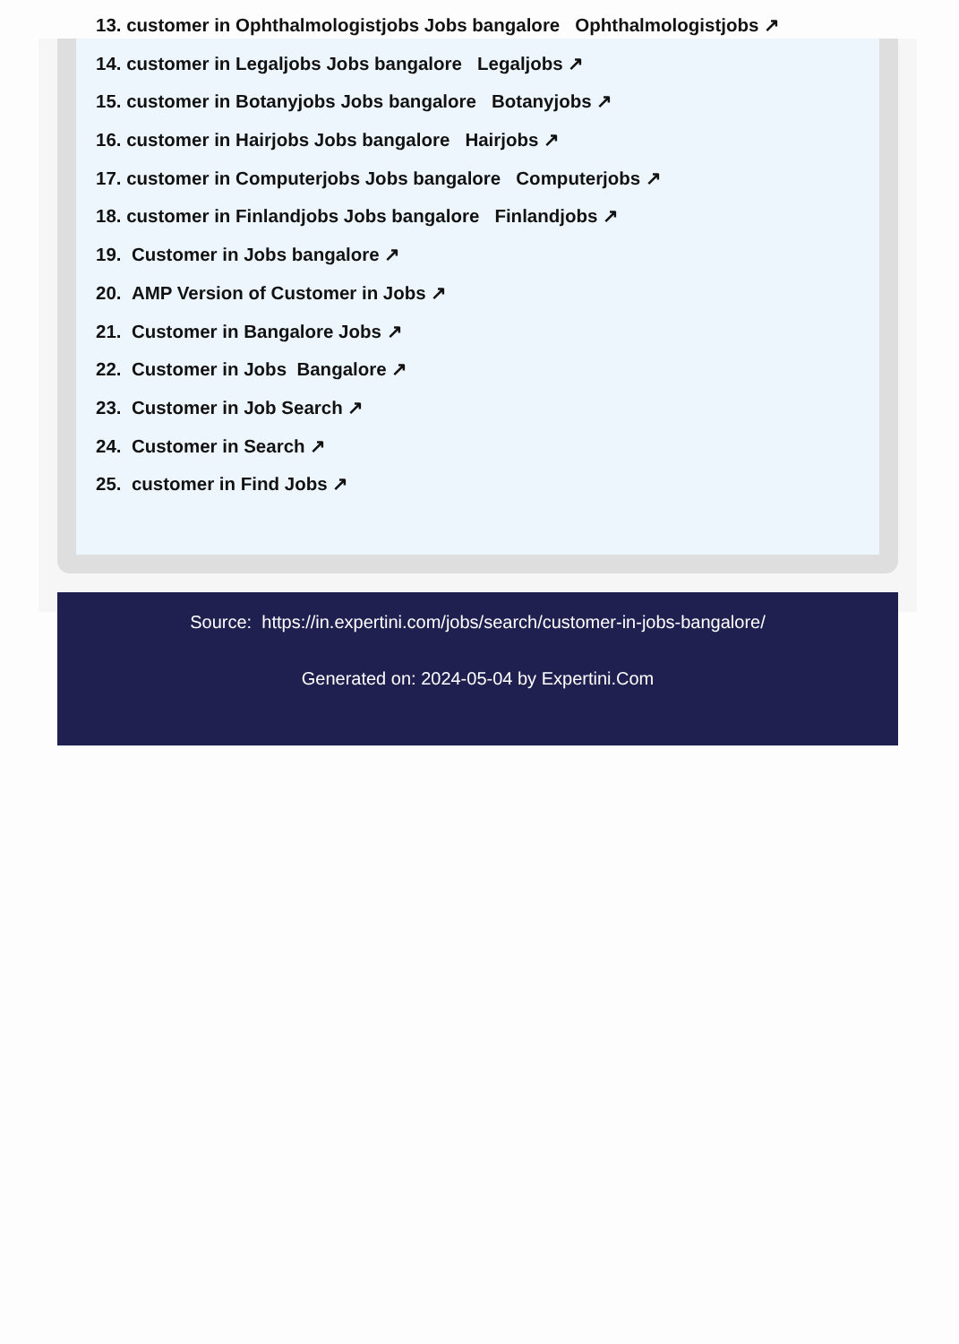13. customer in Ophthalmologistjobs Jobs bangalore Ophthalmologistjobs ↗
14. customer in Legaljobs Jobs bangalore Legaljobs ↗
15. customer in Botanyjobs Jobs bangalore Botanyjobs ↗
16. customer in Hairjobs Jobs bangalore Hairjobs ↗
17. customer in Computerjobs Jobs bangalore Computerjobs ↗
18. customer in Finlandjobs Jobs bangalore Finlandjobs ↗
19. Customer in Jobs bangalore ↗
20. AMP Version of Customer in Jobs ↗
21. Customer in Bangalore Jobs ↗
22. Customer in Jobs Bangalore ↗
23. Customer in Job Search ↗
24. Customer in Search ↗
25. customer in Find Jobs ↗
Source: https://in.expertini.com/jobs/search/customer-in-jobs-bangalore/
Generated on: 2024-05-04 by Expertini.Com